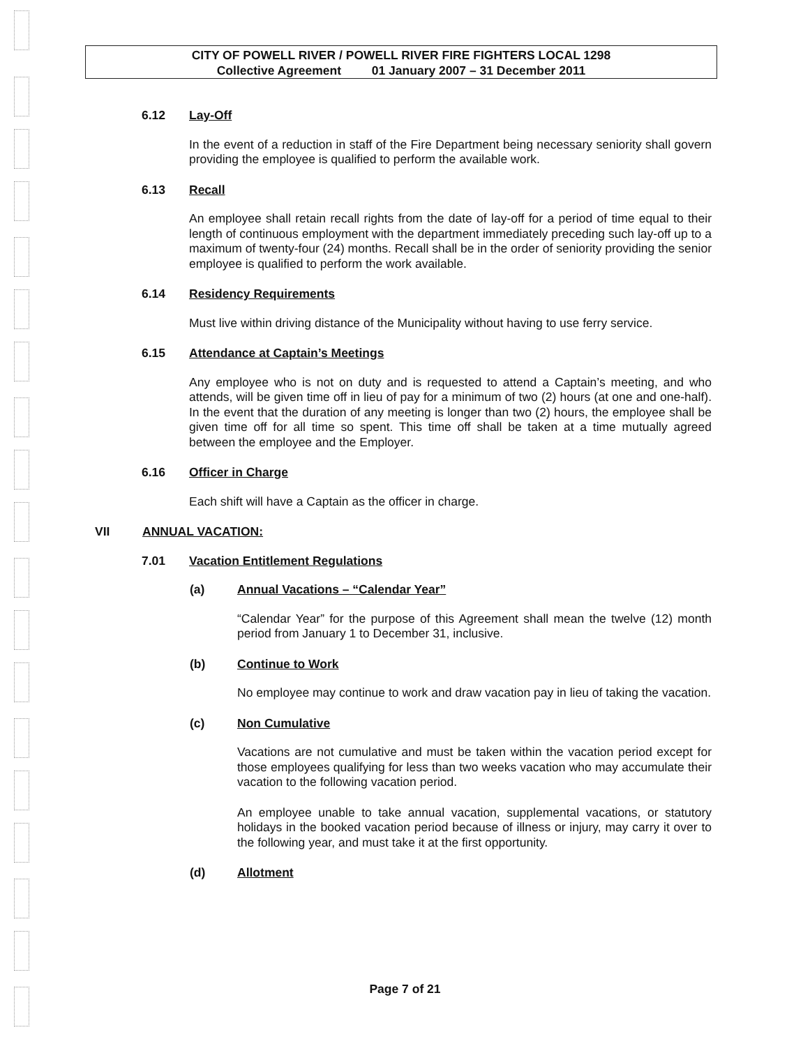CITY OF POWELL RIVER / POWELL RIVER FIRE FIGHTERS LOCAL 1298
Collective Agreement 01 January 2007 – 31 December 2011
6.12 Lay-Off
In the event of a reduction in staff of the Fire Department being necessary seniority shall govern providing the employee is qualified to perform the available work.
6.13 Recall
An employee shall retain recall rights from the date of lay-off for a period of time equal to their length of continuous employment with the department immediately preceding such lay-off up to a maximum of twenty-four (24) months. Recall shall be in the order of seniority providing the senior employee is qualified to perform the work available.
6.14 Residency Requirements
Must live within driving distance of the Municipality without having to use ferry service.
6.15 Attendance at Captain’s Meetings
Any employee who is not on duty and is requested to attend a Captain’s meeting, and who attends, will be given time off in lieu of pay for a minimum of two (2) hours (at one and one-half). In the event that the duration of any meeting is longer than two (2) hours, the employee shall be given time off for all time so spent. This time off shall be taken at a time mutually agreed between the employee and the Employer.
6.16 Officer in Charge
Each shift will have a Captain as the officer in charge.
VII ANNUAL VACATION:
7.01 Vacation Entitlement Regulations
(a) Annual Vacations – “Calendar Year”
“Calendar Year” for the purpose of this Agreement shall mean the twelve (12) month period from January 1 to December 31, inclusive.
(b) Continue to Work
No employee may continue to work and draw vacation pay in lieu of taking the vacation.
(c) Non Cumulative
Vacations are not cumulative and must be taken within the vacation period except for those employees qualifying for less than two weeks vacation who may accumulate their vacation to the following vacation period.
An employee unable to take annual vacation, supplemental vacations, or statutory holidays in the booked vacation period because of illness or injury, may carry it over to the following year, and must take it at the first opportunity.
(d) Allotment
Page 7 of 21